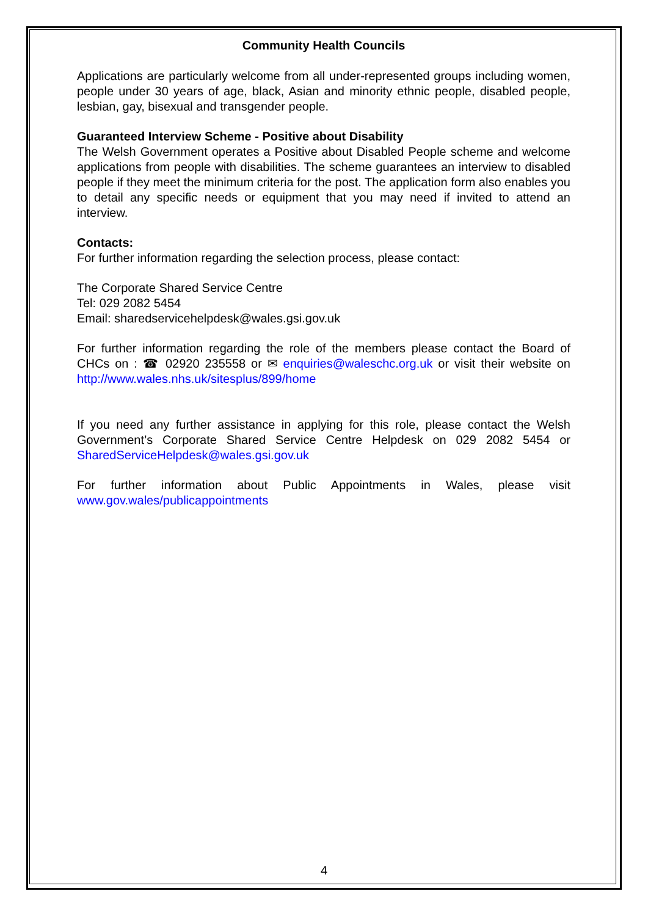Community Health Councils
Applications are particularly welcome from all under-represented groups including women, people under 30 years of age, black, Asian and minority ethnic people, disabled people, lesbian, gay, bisexual and transgender people.
Guaranteed Interview Scheme - Positive about Disability
The Welsh Government operates a Positive about Disabled People scheme and welcome applications from people with disabilities. The scheme guarantees an interview to disabled people if they meet the minimum criteria for the post. The application form also enables you to detail any specific needs or equipment that you may need if invited to attend an interview.
Contacts:
For further information regarding the selection process, please contact:
The Corporate Shared Service Centre
Tel: 029 2082 5454
Email: sharedservicehelpdesk@wales.gsi.gov.uk
For further information regarding the role of the members please contact the Board of CHCs on : ☎ 02920 235558 or ✉ enquiries@waleschc.org.uk or visit their website on http://www.wales.nhs.uk/sitesplus/899/home
If you need any further assistance in applying for this role, please contact the Welsh Government’s Corporate Shared Service Centre Helpdesk on 029 2082 5454 or SharedServiceHelpdesk@wales.gsi.gov.uk
For further information about Public Appointments in Wales, please visit www.gov.wales/publicappointments
4